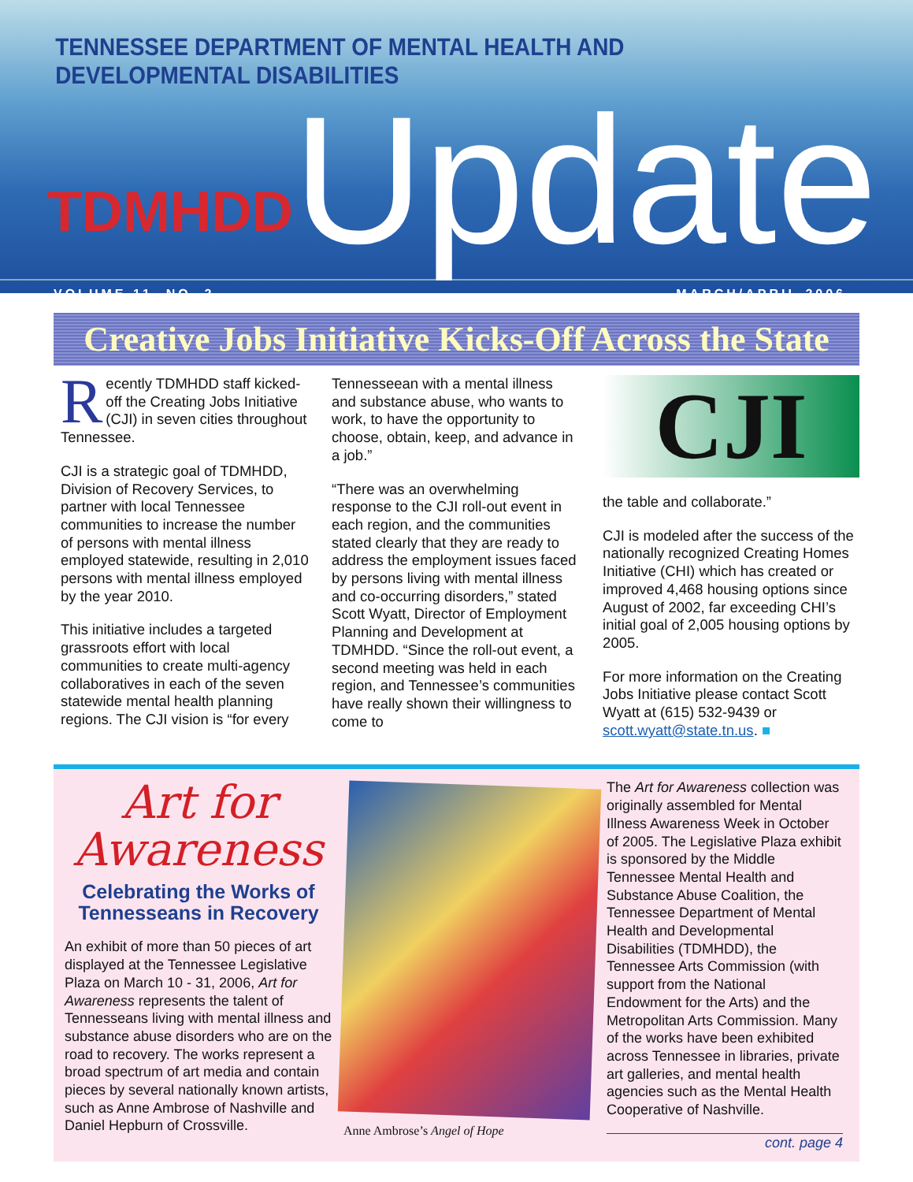TENNESSEE DEPARTMENT OF MENTAL HEALTH AND DEVELOPMENTAL DISABILITIES
TDMHDD Update
VOLUME 11, NO. 2 MARCH/APRIL 2006
Creative Jobs Initiative Kicks-Off Across the State
Recently TDMHDD staff kicked-off the Creating Jobs Initiative (CJI) in seven cities throughout Tennessee.
CJI is a strategic goal of TDMHDD, Division of Recovery Services, to partner with local Tennessee communities to increase the number of persons with mental illness employed statewide, resulting in 2,010 persons with mental illness employed by the year 2010.
This initiative includes a targeted grassroots effort with local communities to create multi-agency collaboratives in each of the seven statewide mental health planning regions. The CJI vision is “for every
Tennesseean with a mental illness and substance abuse, who wants to work, to have the opportunity to choose, obtain, keep, and advance in a job.”
“There was an overwhelming response to the CJI roll-out event in each region, and the communities stated clearly that they are ready to address the employment issues faced by persons living with mental illness and co-occurring disorders,” stated Scott Wyatt, Director of Employment Planning and Development at TDMHDD. “Since the roll-out event, a second meeting was held in each region, and Tennessee’s communities have really shown their willingness to come to
CJI
the table and collaborate.”
CJI is modeled after the success of the nationally recognized Creating Homes Initiative (CHI) which has created or improved 4,468 housing options since August of 2002, far exceeding CHI’s initial goal of 2,005 housing options by 2005.
For more information on the Creating Jobs Initiative please contact Scott Wyatt at (615) 532-9439 or scott.wyatt@state.tn.us. ■
Art for
Awareness
Celebrating the Works of
Tennesseans in Recovery
An exhibit of more than 50 pieces of art displayed at the Tennessee Legislative Plaza on March 10 - 31, 2006, Art for Awareness represents the talent of Tennesseans living with mental illness and substance abuse disorders who are on the road to recovery. The works represent a broad spectrum of art media and contain pieces by several nationally known artists, such as Anne Ambrose of Nashville and Daniel Hepburn of Crossville.
Anne Ambrose’s Angel of Hope The Art for Awareness collection was originally assembled for Mental Illness Awareness Week in October of 2005. The Legislative Plaza exhibit is sponsored by the Middle Tennessee Mental Health and Substance Abuse Coalition, the Tennessee Department of Mental Health and Developmental Disabilities (TDMHDD), the Tennessee Arts Commission (with support from the National Endowment for the Arts) and the Metropolitan Arts Commission. Many of the works have been exhibited across Tennessee in libraries, private art galleries, and mental health agencies such as the Mental Health Cooperative of Nashville.
cont. page 4